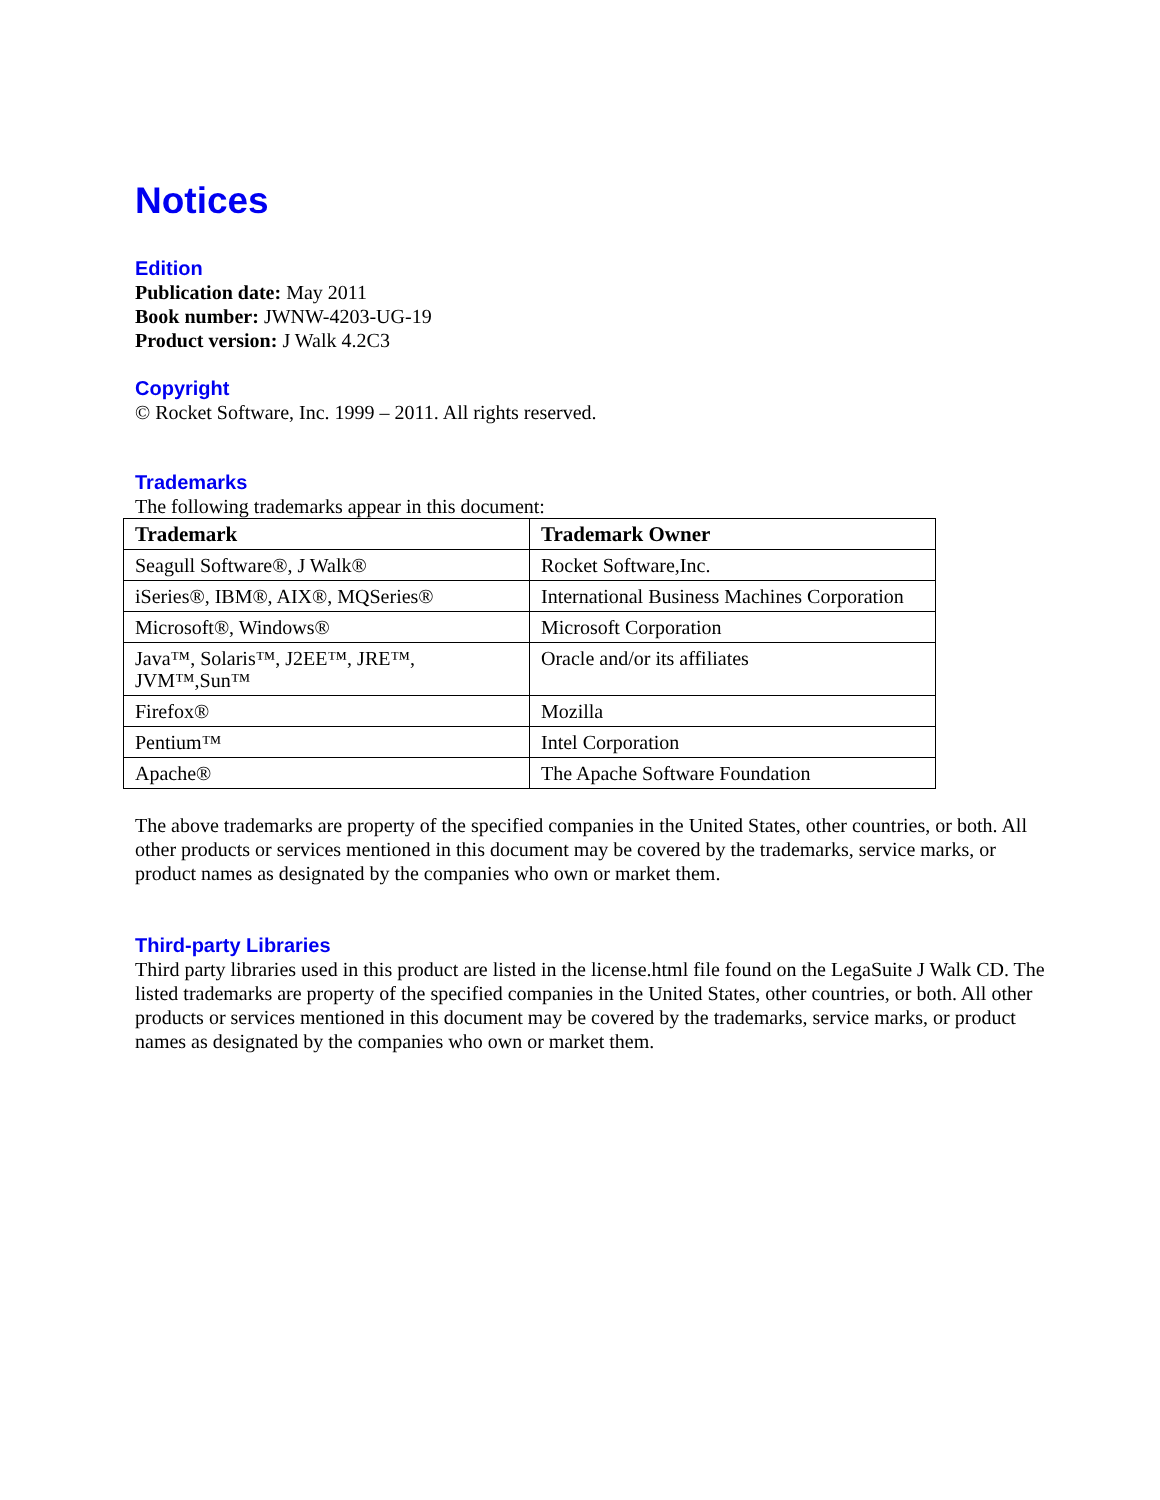Notices
Edition
Publication date: May 2011
Book number: JWNW-4203-UG-19
Product version: J Walk 4.2C3
Copyright
© Rocket Software, Inc. 1999 – 2011. All rights reserved.
Trademarks
The following trademarks appear in this document:
| Trademark | Trademark Owner |
| --- | --- |
| Seagull Software®, J Walk® | Rocket Software,Inc. |
| iSeries®, IBM®, AIX®, MQSeries® | International Business Machines Corporation |
| Microsoft®, Windows® | Microsoft Corporation |
| Java™, Solaris™, J2EE™, JRE™, JVM™,Sun™ | Oracle and/or its affiliates |
| Firefox® | Mozilla |
| Pentium™ | Intel Corporation |
| Apache® | The Apache Software Foundation |
The above trademarks are property of the specified companies in the United States, other countries, or both. All other products or services mentioned in this document may be covered by the trademarks, service marks, or product names as designated by the companies who own or market them.
Third-party Libraries
Third party libraries used in this product are listed in the license.html file found on the LegaSuite J Walk CD. The listed trademarks are property of the specified companies in the United States, other countries, or both. All other products or services mentioned in this document may be covered by the trademarks, service marks, or product names as designated by the companies who own or market them.